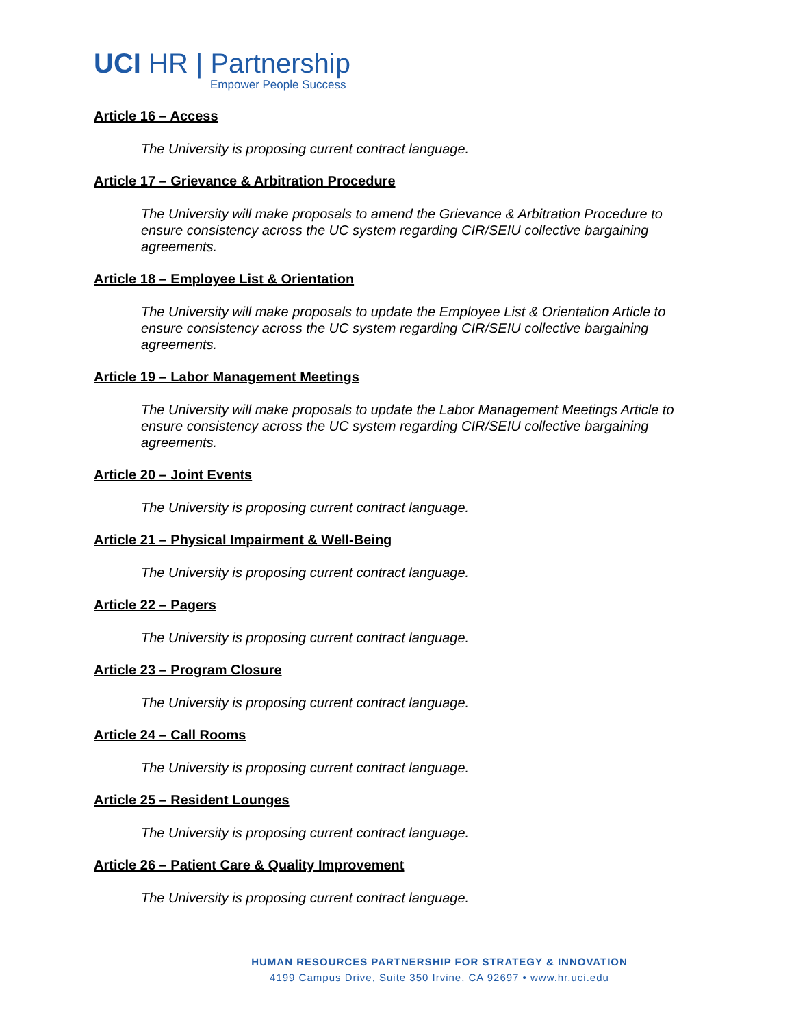UCI HR | Partnership
Empower People Success
Article 16 – Access
The University is proposing current contract language.
Article 17 – Grievance & Arbitration Procedure
The University will make proposals to amend the Grievance & Arbitration Procedure to ensure consistency across the UC system regarding CIR/SEIU collective bargaining agreements.
Article 18 – Employee List & Orientation
The University will make proposals to update the Employee List & Orientation Article to ensure consistency across the UC system regarding CIR/SEIU collective bargaining agreements.
Article 19 – Labor Management Meetings
The University will make proposals to update the Labor Management Meetings Article to ensure consistency across the UC system regarding CIR/SEIU collective bargaining agreements.
Article 20 – Joint Events
The University is proposing current contract language.
Article 21 – Physical Impairment & Well-Being
The University is proposing current contract language.
Article 22 – Pagers
The University is proposing current contract language.
Article 23 – Program Closure
The University is proposing current contract language.
Article 24 – Call Rooms
The University is proposing current contract language.
Article 25 – Resident Lounges
The University is proposing current contract language.
Article 26 – Patient Care & Quality Improvement
The University is proposing current contract language.
HUMAN RESOURCES PARTNERSHIP FOR STRATEGY & INNOVATION
4199 Campus Drive, Suite 350 Irvine, CA 92697 • www.hr.uci.edu